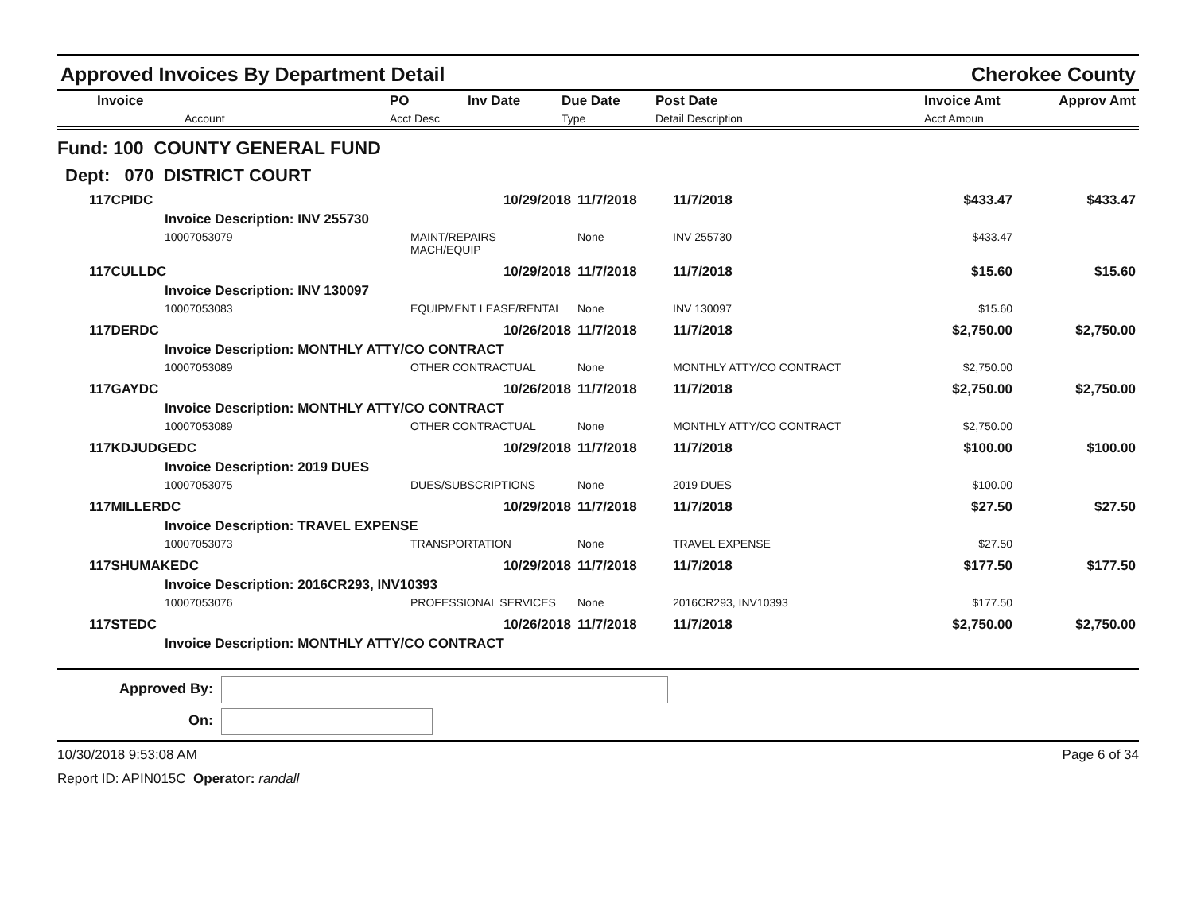Approved Invoices By Department Detail Cherokee County
| Invoice | PO | Inv Date | Due Date | Post Date | Invoice Amt | Approv Amt |
| --- | --- | --- | --- | --- | --- | --- |
| Account | Acct Desc | | Type | Detail Description | Acct Amoun | |
Fund: 100 COUNTY GENERAL FUND
Dept: 070 DISTRICT COURT
| 117CPIDC | 10/29/2018 | 11/7/2018 | 11/7/2018 | $433.47 | $433.47 |
| Invoice Description: INV 255730 | | | | | |
| 10007053079 | MAINT/REPAIRS MACH/EQUIP | None | INV 255730 | $433.47 | |
| 117CULLDC | 10/29/2018 | 11/7/2018 | 11/7/2018 | $15.60 | $15.60 |
| Invoice Description: INV 130097 | | | | | |
| 10007053083 | EQUIPMENT LEASE/RENTAL | None | INV 130097 | $15.60 | |
| 117DERDC | 10/26/2018 | 11/7/2018 | 11/7/2018 | $2,750.00 | $2,750.00 |
| Invoice Description: MONTHLY ATTY/CO CONTRACT | | | | | |
| 10007053089 | OTHER CONTRACTUAL | None | MONTHLY ATTY/CO CONTRACT | $2,750.00 | |
| 117GAYDC | 10/26/2018 | 11/7/2018 | 11/7/2018 | $2,750.00 | $2,750.00 |
| Invoice Description: MONTHLY ATTY/CO CONTRACT | | | | | |
| 10007053089 | OTHER CONTRACTUAL | None | MONTHLY ATTY/CO CONTRACT | $2,750.00 | |
| 117KDJUDGEDC | 10/29/2018 | 11/7/2018 | 11/7/2018 | $100.00 | $100.00 |
| Invoice Description: 2019 DUES | | | | | |
| 10007053075 | DUES/SUBSCRIPTIONS | None | 2019 DUES | $100.00 | |
| 117MILLERDC | 10/29/2018 | 11/7/2018 | 11/7/2018 | $27.50 | $27.50 |
| Invoice Description: TRAVEL EXPENSE | | | | | |
| 10007053073 | TRANSPORTATION | None | TRAVEL EXPENSE | $27.50 | |
| 117SHUMAKEDC | 10/29/2018 | 11/7/2018 | 11/7/2018 | $177.50 | $177.50 |
| Invoice Description: 2016CR293, INV10393 | | | | | |
| 10007053076 | PROFESSIONAL SERVICES | None | 2016CR293, INV10393 | $177.50 | |
| 117STEDC | 10/26/2018 | 11/7/2018 | 11/7/2018 | $2,750.00 | $2,750.00 |
| Invoice Description: MONTHLY ATTY/CO CONTRACT | | | | | |
Approved By:
On:
10/30/2018 9:53:08 AM Page 6 of 34
Report ID: APIN015C Operator: randall